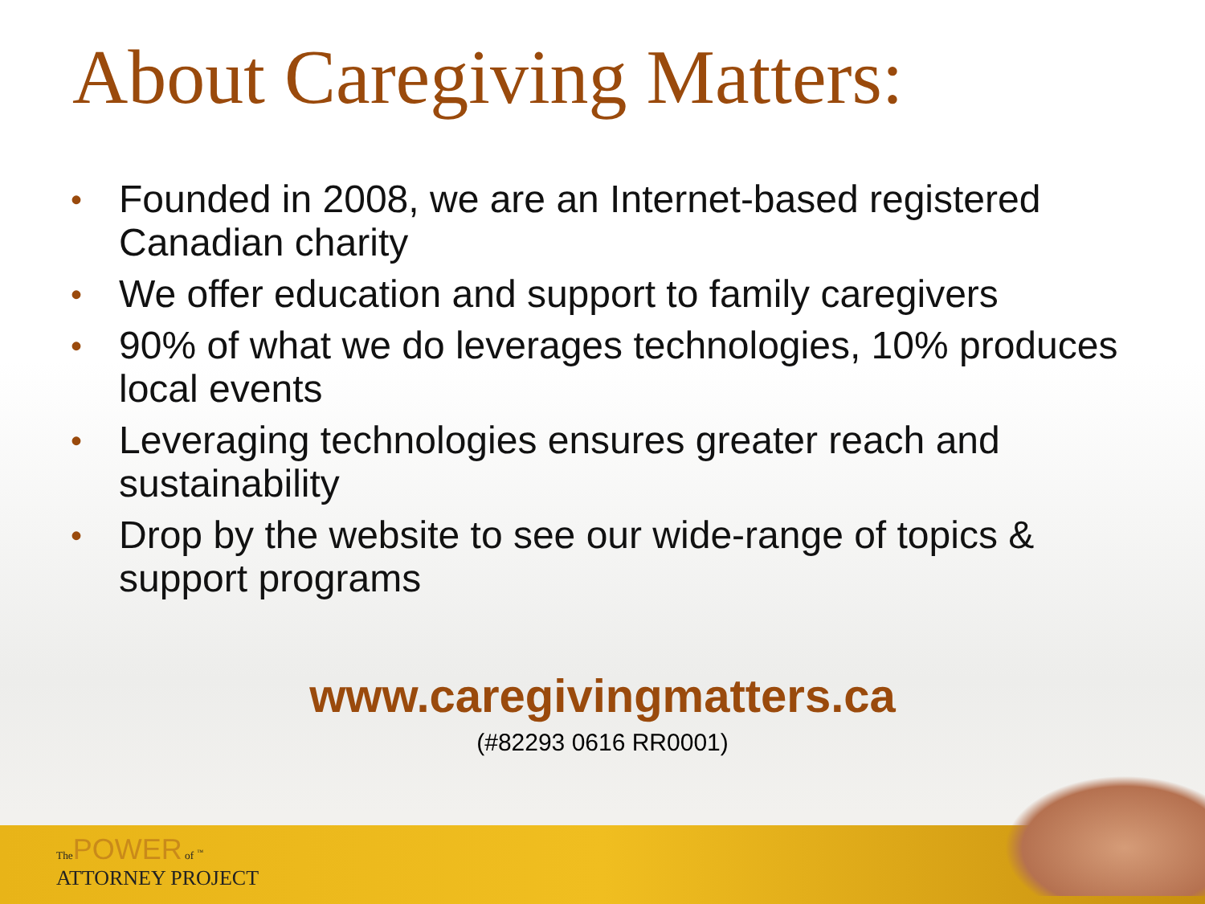About Caregiving Matters:
• Founded in 2008, we are an Internet-based registered Canadian charity
• We offer education and support to family caregivers
• 90% of what we do leverages technologies, 10% produces local events
• Leveraging technologies ensures greater reach and sustainability
• Drop by the website to see our wide-range of topics & support programs
www.caregivingmatters.ca
(#82293 0616 RR0001)
The POWER of <sup>™</sup>
ATTORNEY PROJECT